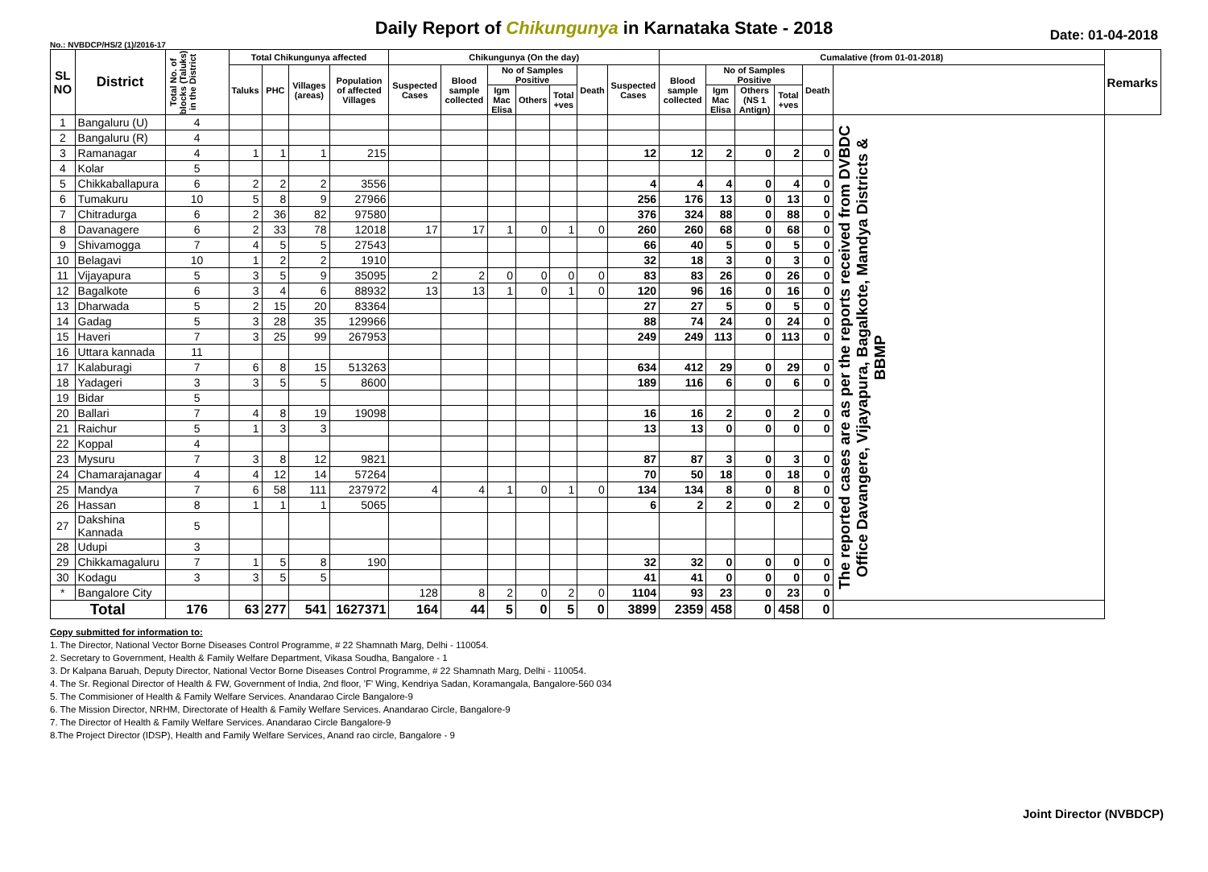Daily Report of Chikungunya in Karnataka State - 2018
No.: NVBDCP/HS/2 (1)/2016-17 Date: 01-04-2018
| SL NO | District | Total No. of blocks (Taluks) in the District | Total Chikungunya affected | | | | Chikungunya (On the day) | | | | | | | Cumalative (from 01-01-2018) | | | | | | Remarks |
| --- | --- | --- | --- | --- | --- | --- | --- | --- | --- | --- | --- | --- | --- | --- | --- | --- | --- | --- | --- | --- |
| | | | Taluks | PHC | Villages (areas) | Population of affected Villages | Suspected Cases | Blood sample collected | No of Samples Positive | | | Death | Suspected Cases | Blood sample collected | No of Samples Positive | | | Death | | |
| | | | | | | | | | Igm Mac Elisa | Others | Total +ves | | | | Igm Mac Elisa | Others (NS 1 Antign) | Total +ves | | | |
| 1 | Bangaluru (U) | 4 | | | | | | | | | | | | | | | | | The reported cases are as per the reports received from DVBDC Office Davangere, Vijayapura, Bagalkote, Mandya Districts & BBMP | |
| 2 | Bangaluru (R) | 4 | | | | | | | | | | | | | | | | | | |
| 3 | Ramanagar | 4 | 1 | 1 | 1 | 215 | | | | | | | 12 | 12 | 2 | 0 | 2 | 0 | | |
| 4 | Kolar | 5 | | | | | | | | | | | | | | | | | | |
| 5 | Chikkaballapura | 6 | 2 | 2 | 2 | 3556 | | | | | | | 4 | 4 | 4 | 0 | 4 | 0 | | |
| 6 | Tumakuru | 10 | 5 | 8 | 9 | 27966 | | | | | | | 256 | 176 | 13 | 0 | 13 | 0 | | |
| 7 | Chitradurga | 6 | 2 | 36 | 82 | 97580 | | | | | | | 376 | 324 | 88 | 0 | 88 | 0 | | |
| 8 | Davanagere | 6 | 2 | 33 | 78 | 12018 | 17 | 17 | 1 | 0 | 1 | 0 | 260 | 260 | 68 | 0 | 68 | 0 | | |
| 9 | Shivamogga | 7 | 4 | 5 | 5 | 27543 | | | | | | | 66 | 40 | 5 | 0 | 5 | 0 | | |
| 10 | Belagavi | 10 | 1 | 2 | 2 | 1910 | | | | | | | 32 | 18 | 3 | 0 | 3 | 0 | | |
| 11 | Vijayapura | 5 | 3 | 5 | 9 | 35095 | 2 | 2 | 0 | 0 | 0 | 0 | 83 | 83 | 26 | 0 | 26 | 0 | | |
| 12 | Bagalkote | 6 | 3 | 4 | 6 | 88932 | 13 | 13 | 1 | 0 | 1 | 0 | 120 | 96 | 16 | 0 | 16 | 0 | | |
| 13 | Dharwada | 5 | 2 | 15 | 20 | 83364 | | | | | | | 27 | 27 | 5 | 0 | 5 | 0 | | |
| 14 | Gadag | 5 | 3 | 28 | 35 | 129966 | | | | | | | 88 | 74 | 24 | 0 | 24 | 0 | | |
| 15 | Haveri | 7 | 3 | 25 | 99 | 267953 | | | | | | | 249 | 249 | 113 | 0 | 113 | 0 | | |
| 16 | Uttara kannada | 11 | | | | | | | | | | | | | | | | | | |
| 17 | Kalaburagi | 7 | 6 | 8 | 15 | 513263 | | | | | | | 634 | 412 | 29 | 0 | 29 | 0 | | |
| 18 | Yadageri | 3 | 3 | 5 | 5 | 8600 | | | | | | | 189 | 116 | 6 | 0 | 6 | 0 | | |
| 19 | Bidar | 5 | | | | | | | | | | | | | | | | | | |
| 20 | Ballari | 7 | 4 | 8 | 19 | 19098 | | | | | | | 16 | 16 | 2 | 0 | 2 | 0 | | |
| 21 | Raichur | 5 | 1 | 3 | 3 | | | | | | | | 13 | 13 | 0 | 0 | 0 | 0 | | |
| 22 | Koppal | 4 | | | | | | | | | | | | | | | | | | |
| 23 | Mysuru | 7 | 3 | 8 | 12 | 9821 | | | | | | | 87 | 87 | 3 | 0 | 3 | 0 | | |
| 24 | Chamarajanagar | 4 | 4 | 12 | 14 | 57264 | | | | | | | 70 | 50 | 18 | 0 | 18 | 0 | | |
| 25 | Mandya | 7 | 6 | 58 | 111 | 237972 | 4 | 4 | 1 | 0 | 1 | 0 | 134 | 134 | 8 | 0 | 8 | 0 | | |
| 26 | Hassan | 8 | 1 | 1 | 1 | 5065 | | | | | | | 6 | 2 | 2 | 0 | 2 | 0 | | |
| 27 | Dakshina Kannada | 5 | | | | | | | | | | | | | | | | | | |
| 28 | Udupi | 3 | | | | | | | | | | | | | | | | | | |
| 29 | Chikkamagaluru | 7 | 1 | 5 | 8 | 190 | | | | | | | 32 | 32 | 0 | 0 | 0 | 0 | | |
| 30 | Kodagu | 3 | 3 | 5 | 5 | | | | | | | | 41 | 41 | 0 | 0 | 0 | 0 | | |
| * | Bangalore City | | | | | | 128 | 8 | 2 | 0 | 2 | 0 | 1104 | 93 | 23 | 0 | 23 | 0 | | |
| Total | | 176 | 63 | 277 | 541 | 1627371 | 164 | 44 | 5 | 0 | 5 | 0 | 3899 | 2359 | 458 | 0 | 458 | 0 | | |
Copy submitted for information to:
1. The Director, National Vector Borne Diseases Control Programme, # 22 Shamnath Marg, Delhi - 110054.
2. Secretary to Government, Health & Family Welfare Department, Vikasa Soudha, Bangalore - 1
3. Dr Kalpana Baruah, Deputy Director, National Vector Borne Diseases Control Programme, # 22 Shamnath Marg, Delhi - 110054.
4. The Sr. Regional Director of Health & FW, Government of India, 2nd floor, 'F' Wing, Kendriya Sadan, Koramangala, Bangalore-560 034
5. The Commisioner of Health & Family Welfare Services. Anandarao Circle Bangalore-9
6. The Mission Director, NRHM, Directorate of Health & Family Welfare Services. Anandarao Circle, Bangalore-9
7. The Director of Health & Family Welfare Services. Anandarao Circle Bangalore-9
8.The Project Director (IDSP), Health and Family Welfare Services, Anand rao circle, Bangalore - 9
Joint Director (NVBDCP)